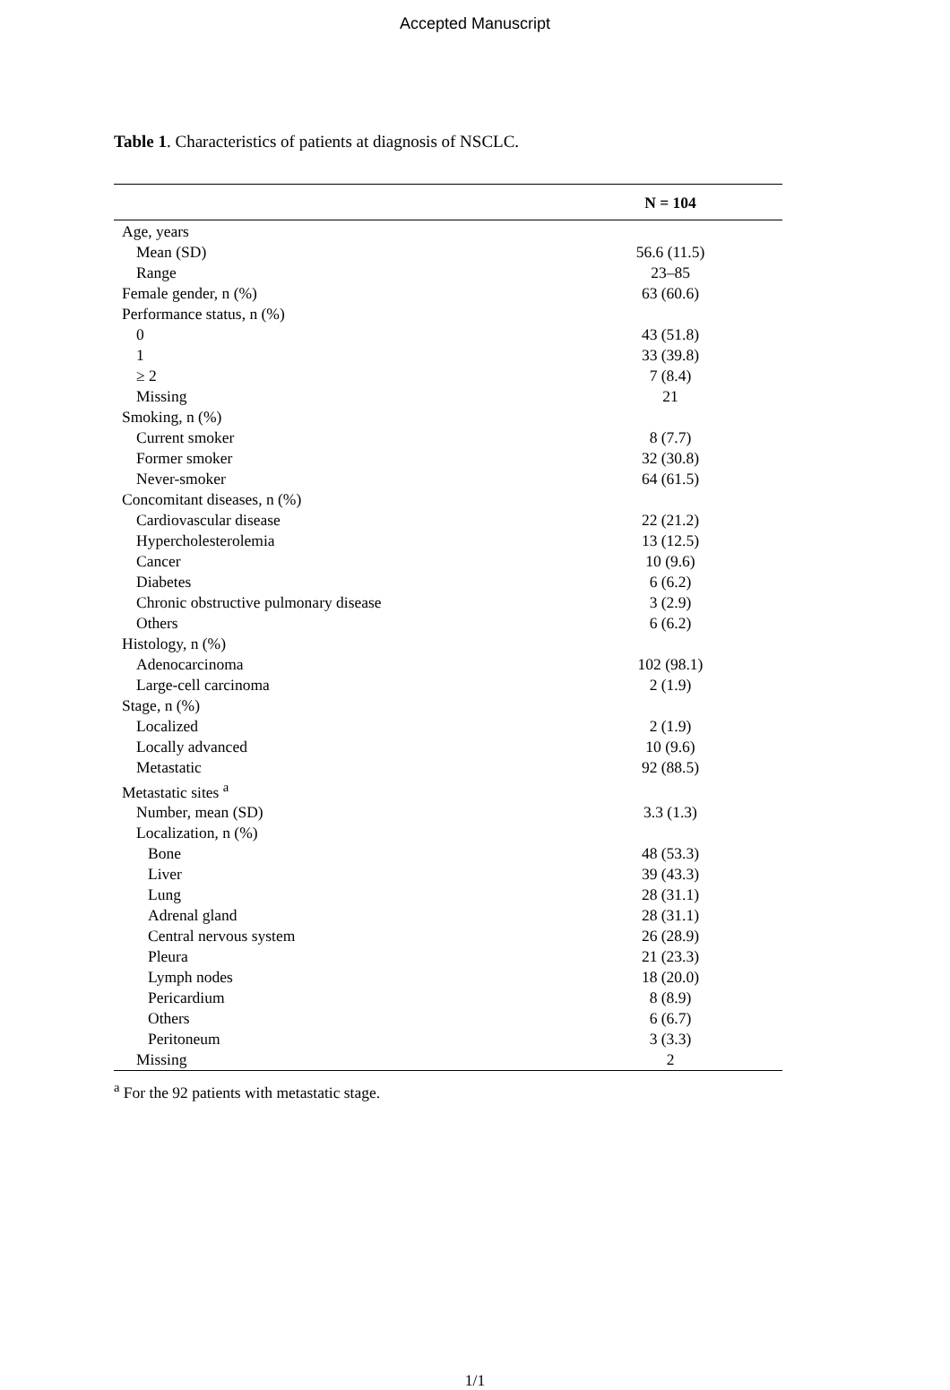Accepted Manuscript
Table 1. Characteristics of patients at diagnosis of NSCLC.
| | N = 104 |
| --- | --- |
| Age, years | |
| Mean (SD) | 56.6 (11.5) |
| Range | 23–85 |
| Female gender, n (%) | 63 (60.6) |
| Performance status, n (%) | |
| 0 | 43 (51.8) |
| 1 | 33 (39.8) |
| ≥ 2 | 7 (8.4) |
| Missing | 21 |
| Smoking, n (%) | |
| Current smoker | 8 (7.7) |
| Former smoker | 32 (30.8) |
| Never-smoker | 64 (61.5) |
| Concomitant diseases, n (%) | |
| Cardiovascular disease | 22 (21.2) |
| Hypercholesterolemia | 13 (12.5) |
| Cancer | 10 (9.6) |
| Diabetes | 6 (6.2) |
| Chronic obstructive pulmonary disease | 3 (2.9) |
| Others | 6 (6.2) |
| Histology, n (%) | |
| Adenocarcinoma | 102 (98.1) |
| Large-cell carcinoma | 2 (1.9) |
| Stage, n (%) | |
| Localized | 2 (1.9) |
| Locally advanced | 10 (9.6) |
| Metastatic | 92 (88.5) |
| Metastatic sites <sup>a</sup> | |
| Number, mean (SD) | 3.3 (1.3) |
| Localization, n (%) | |
| Bone | 48 (53.3) |
| Liver | 39 (43.3) |
| Lung | 28 (31.1) |
| Adrenal gland | 28 (31.1) |
| Central nervous system | 26 (28.9) |
| Pleura | 21 (23.3) |
| Lymph nodes | 18 (20.0) |
| Pericardium | 8 (8.9) |
| Others | 6 (6.7) |
| Peritoneum | 3 (3.3) |
| Missing | 2 |
<sup>a</sup> For the 92 patients with metastatic stage.
1/1